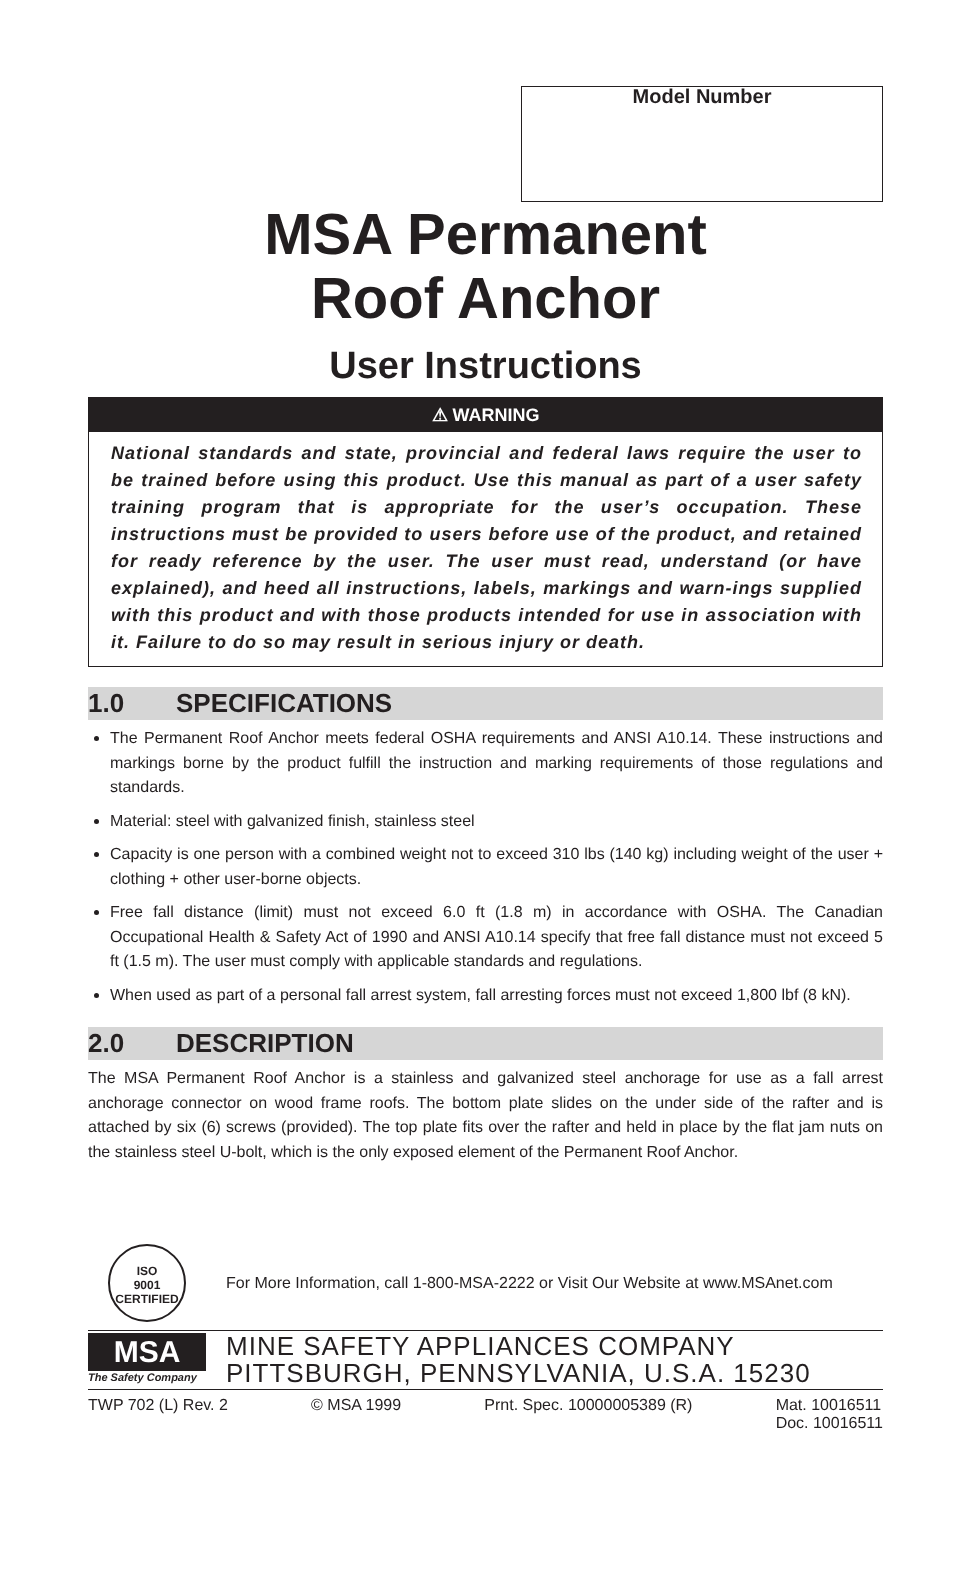Model Number
MSA Permanent
Roof Anchor
User Instructions
⚠ WARNING
National standards and state, provincial and federal laws require the user to be trained before using this product. Use this manual as part of a user safety training program that is appropriate for the user’s occupation. These instructions must be provided to users before use of the product, and retained for ready reference by the user. The user must read, understand (or have explained), and heed all instructions, labels, markings and warn-ings supplied with this product and with those products intended for use in association with it. Failure to do so may result in serious injury or death.
1.0 SPECIFICATIONS
The Permanent Roof Anchor meets federal OSHA requirements and ANSI A10.14. These instructions and markings borne by the product fulfill the instruction and marking requirements of those regulations and standards.
Material: steel with galvanized finish, stainless steel
Capacity is one person with a combined weight not to exceed 310 lbs (140 kg) including weight of the user + clothing + other user-borne objects.
Free fall distance (limit) must not exceed 6.0 ft (1.8 m) in accordance with OSHA. The Canadian Occupational Health & Safety Act of 1990 and ANSI A10.14 specify that free fall distance must not exceed 5 ft (1.5 m). The user must comply with applicable standards and regulations.
When used as part of a personal fall arrest system, fall arresting forces must not exceed 1,800 lbf (8 kN).
2.0 DESCRIPTION
The MSA Permanent Roof Anchor is a stainless and galvanized steel anchorage for use as a fall arrest anchorage connector on wood frame roofs. The bottom plate slides on the under side of the rafter and is attached by six (6) screws (provided). The top plate fits over the rafter and held in place by the flat jam nuts on the stainless steel U-bolt, which is the only exposed element of the Permanent Roof Anchor.
ISO
9001
CERTIFIED
For More Information, call 1-800-MSA-2222 or Visit Our Website at www.MSAnet.com
MSA
The Safety Company
MINE SAFETY APPLIANCES COMPANY
PITTSBURGH, PENNSYLVANIA, U.S.A. 15230
TWP 702 (L) Rev. 2 © MSA 1999 Prnt. Spec. 10000005389 (R) Mat. 10016511
Doc. 10016511